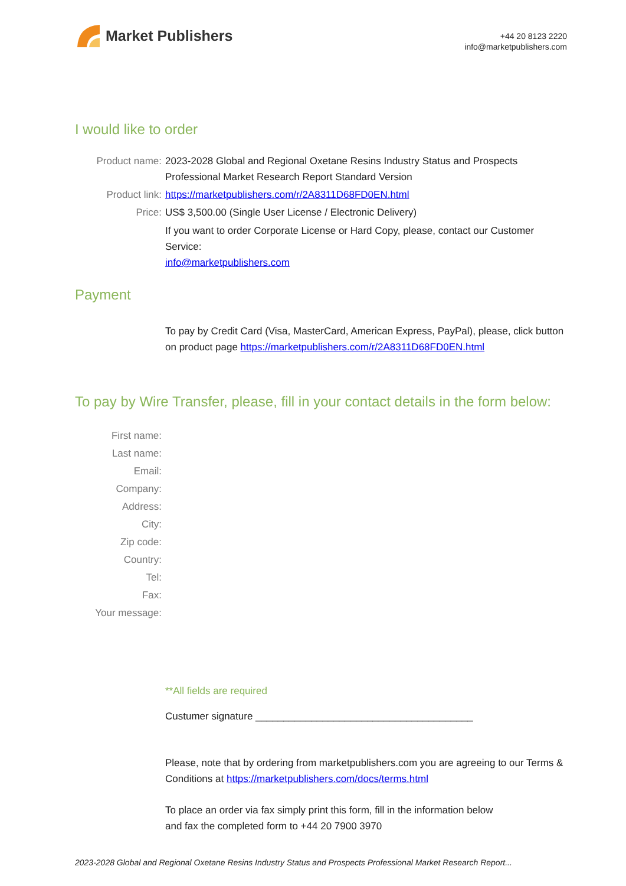Market Publishers
+44 20 8123 2220
info@marketpublishers.com
I would like to order
Product name: 2023-2028 Global and Regional Oxetane Resins Industry Status and Prospects Professional Market Research Report Standard Version
Product link: https://marketpublishers.com/r/2A8311D68FD0EN.html
Price: US$ 3,500.00 (Single User License / Electronic Delivery)
If you want to order Corporate License or Hard Copy, please, contact our Customer Service:
info@marketpublishers.com
Payment
To pay by Credit Card (Visa, MasterCard, American Express, PayPal), please, click button on product page https://marketpublishers.com/r/2A8311D68FD0EN.html
To pay by Wire Transfer, please, fill in your contact details in the form below:
First name:
Last name:
Email:
Company:
Address:
City:
Zip code:
Country:
Tel:
Fax:
Your message:
**All fields are required
Custumer signature _______________________________________
Please, note that by ordering from marketpublishers.com you are agreeing to our Terms & Conditions at https://marketpublishers.com/docs/terms.html
To place an order via fax simply print this form, fill in the information below
and fax the completed form to +44 20 7900 3970
2023-2028 Global and Regional Oxetane Resins Industry Status and Prospects Professional Market Research Report...